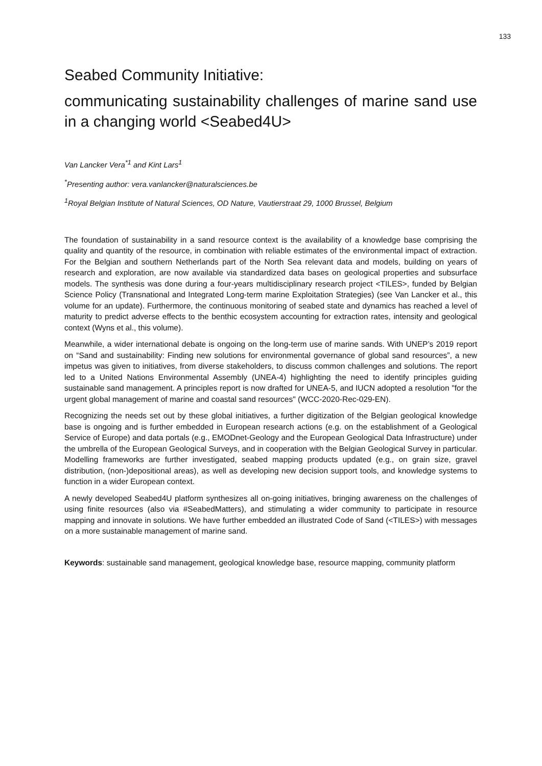133
Seabed Community Initiative:
communicating sustainability challenges of marine sand use in a changing world <Seabed4U>
Van Lancker Vera<sup>*1</sup> and Kint Lars<sup>1</sup>
<sup>*</sup> Presenting author: vera.vanlancker@naturalsciences.be
<sup>1</sup> Royal Belgian Institute of Natural Sciences, OD Nature, Vautierstraat 29, 1000 Brussel, Belgium
The foundation of sustainability in a sand resource context is the availability of a knowledge base comprising the quality and quantity of the resource, in combination with reliable estimates of the environmental impact of extraction. For the Belgian and southern Netherlands part of the North Sea relevant data and models, building on years of research and exploration, are now available via standardized data bases on geological properties and subsurface models. The synthesis was done during a four-years multidisciplinary research project <TILES>, funded by Belgian Science Policy (Transnational and Integrated Long-term marine Exploitation Strategies) (see Van Lancker et al., this volume for an update). Furthermore, the continuous monitoring of seabed state and dynamics has reached a level of maturity to predict adverse effects to the benthic ecosystem accounting for extraction rates, intensity and geological context (Wyns et al., this volume).
Meanwhile, a wider international debate is ongoing on the long-term use of marine sands. With UNEP’s 2019 report on “Sand and sustainability: Finding new solutions for environmental governance of global sand resources”, a new impetus was given to initiatives, from diverse stakeholders, to discuss common challenges and solutions. The report led to a United Nations Environmental Assembly (UNEA-4) highlighting the need to identify principles guiding sustainable sand management. A principles report is now drafted for UNEA-5, and IUCN adopted a resolution "for the urgent global management of marine and coastal sand resources" (WCC-2020-Rec-029-EN).
Recognizing the needs set out by these global initiatives, a further digitization of the Belgian geological knowledge base is ongoing and is further embedded in European research actions (e.g. on the establishment of a Geological Service of Europe) and data portals (e.g., EMODnet-Geology and the European Geological Data Infrastructure) under the umbrella of the European Geological Surveys, and in cooperation with the Belgian Geological Survey in particular. Modelling frameworks are further investigated, seabed mapping products updated (e.g., on grain size, gravel distribution, (non-)depositional areas), as well as developing new decision support tools, and knowledge systems to function in a wider European context.
A newly developed Seabed4U platform synthesizes all on-going initiatives, bringing awareness on the challenges of using finite resources (also via #SeabedMatters), and stimulating a wider community to participate in resource mapping and innovate in solutions. We have further embedded an illustrated Code of Sand (<TILES>) with messages on a more sustainable management of marine sand.
Keywords: sustainable sand management, geological knowledge base, resource mapping, community platform